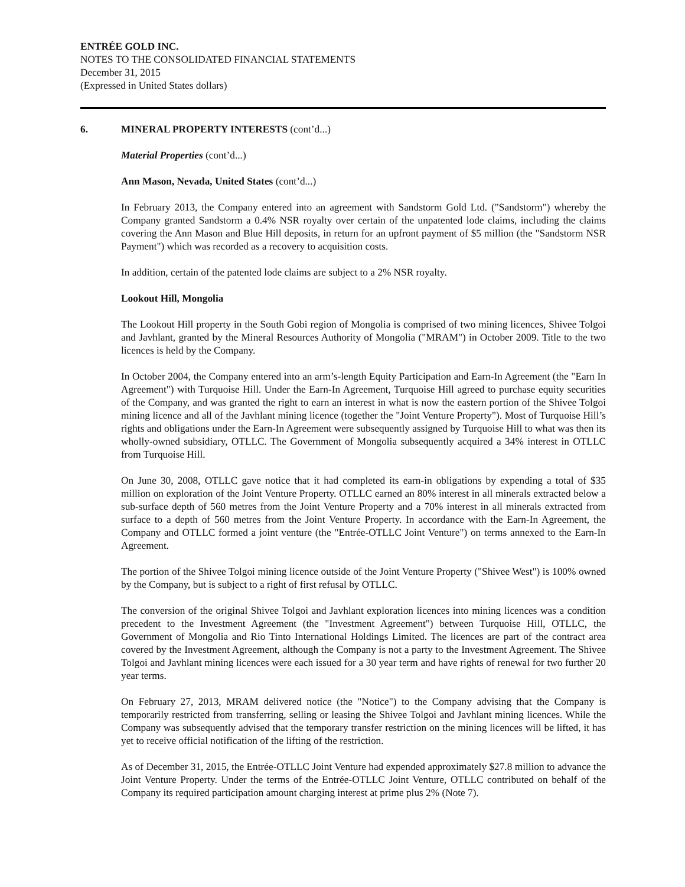ENTRÉE GOLD INC.
NOTES TO THE CONSOLIDATED FINANCIAL STATEMENTS
December 31, 2015
(Expressed in United States dollars)
6. MINERAL PROPERTY INTERESTS (cont’d...)
Material Properties (cont’d...)
Ann Mason, Nevada, United States (cont’d...)
In February 2013, the Company entered into an agreement with Sandstorm Gold Ltd. ("Sandstorm") whereby the Company granted Sandstorm a 0.4% NSR royalty over certain of the unpatented lode claims, including the claims covering the Ann Mason and Blue Hill deposits, in return for an upfront payment of $5 million (the "Sandstorm NSR Payment") which was recorded as a recovery to acquisition costs.
In addition, certain of the patented lode claims are subject to a 2% NSR royalty.
Lookout Hill, Mongolia
The Lookout Hill property in the South Gobi region of Mongolia is comprised of two mining licences, Shivee Tolgoi and Javhlant, granted by the Mineral Resources Authority of Mongolia ("MRAM") in October 2009. Title to the two licences is held by the Company.
In October 2004, the Company entered into an arm’s-length Equity Participation and Earn-In Agreement (the "Earn In Agreement") with Turquoise Hill. Under the Earn-In Agreement, Turquoise Hill agreed to purchase equity securities of the Company, and was granted the right to earn an interest in what is now the eastern portion of the Shivee Tolgoi mining licence and all of the Javhlant mining licence (together the "Joint Venture Property"). Most of Turquoise Hill’s rights and obligations under the Earn-In Agreement were subsequently assigned by Turquoise Hill to what was then its wholly-owned subsidiary, OTLLC. The Government of Mongolia subsequently acquired a 34% interest in OTLLC from Turquoise Hill.
On June 30, 2008, OTLLC gave notice that it had completed its earn-in obligations by expending a total of $35 million on exploration of the Joint Venture Property. OTLLC earned an 80% interest in all minerals extracted below a sub-surface depth of 560 metres from the Joint Venture Property and a 70% interest in all minerals extracted from surface to a depth of 560 metres from the Joint Venture Property. In accordance with the Earn-In Agreement, the Company and OTLLC formed a joint venture (the "Entrée-OTLLC Joint Venture") on terms annexed to the Earn-In Agreement.
The portion of the Shivee Tolgoi mining licence outside of the Joint Venture Property ("Shivee West") is 100% owned by the Company, but is subject to a right of first refusal by OTLLC.
The conversion of the original Shivee Tolgoi and Javhlant exploration licences into mining licences was a condition precedent to the Investment Agreement (the "Investment Agreement") between Turquoise Hill, OTLLC, the Government of Mongolia and Rio Tinto International Holdings Limited. The licences are part of the contract area covered by the Investment Agreement, although the Company is not a party to the Investment Agreement. The Shivee Tolgoi and Javhlant mining licences were each issued for a 30 year term and have rights of renewal for two further 20 year terms.
On February 27, 2013, MRAM delivered notice (the "Notice") to the Company advising that the Company is temporarily restricted from transferring, selling or leasing the Shivee Tolgoi and Javhlant mining licences. While the Company was subsequently advised that the temporary transfer restriction on the mining licences will be lifted, it has yet to receive official notification of the lifting of the restriction.
As of December 31, 2015, the Entrée-OTLLC Joint Venture had expended approximately $27.8 million to advance the Joint Venture Property. Under the terms of the Entrée-OTLLC Joint Venture, OTLLC contributed on behalf of the Company its required participation amount charging interest at prime plus 2% (Note 7).